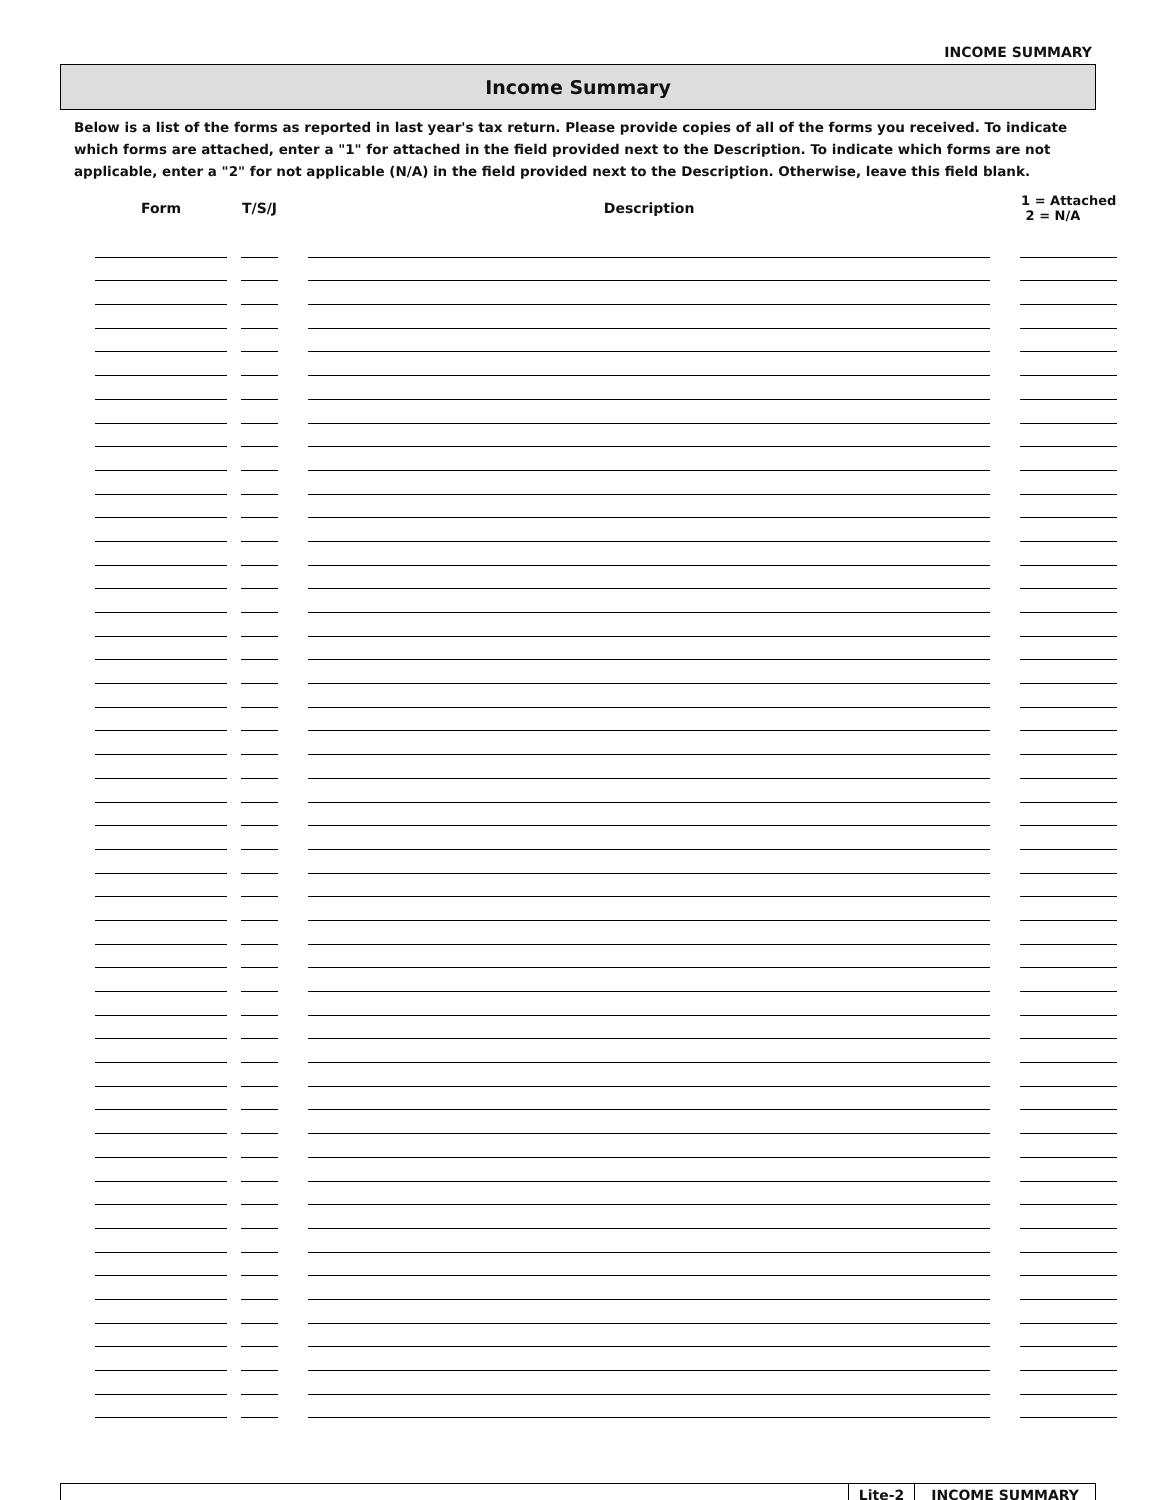INCOME SUMMARY
Income Summary
Below is a list of the forms as reported in last year's tax return. Please provide copies of all of the forms you received. To indicate which forms are attached, enter a "1" for attached in the field provided next to the Description. To indicate which forms are not applicable, enter a "2" for not applicable (N/A) in the field provided next to the Description. Otherwise, leave this field blank.
| Form | | T/S/J | | Description | | 1 = Attached 2 = N/A |
| --- | --- | --- | --- | --- | --- | --- |
Lite-2 INCOME SUMMARY